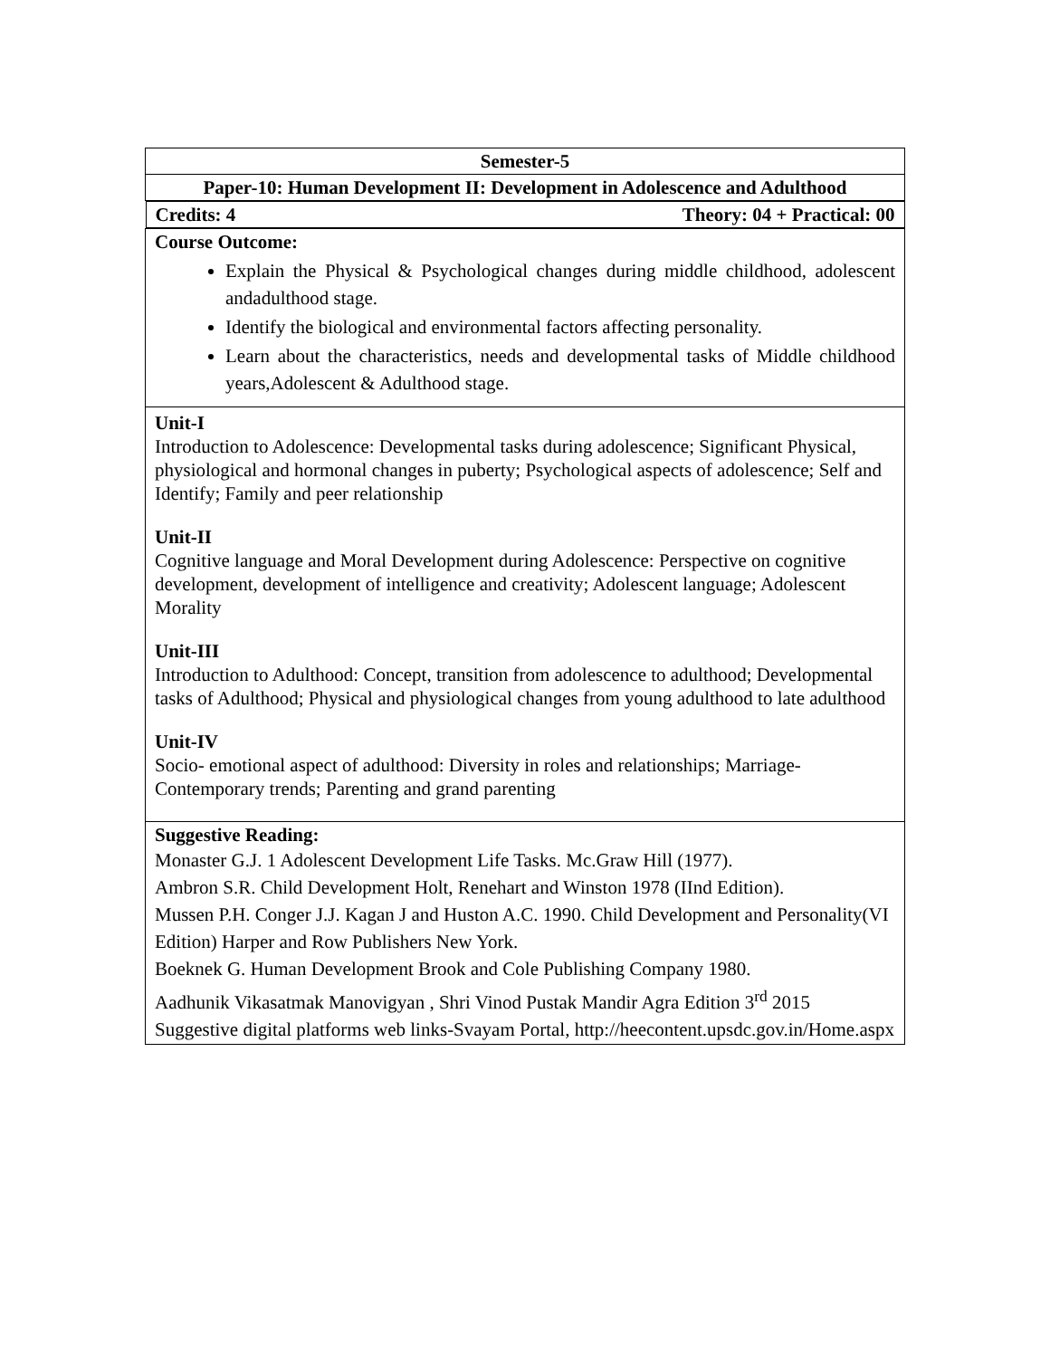| Semester-5 |
| Paper-10: Human Development II: Development in Adolescence and Adulthood |
| Credits: 4 Theory: 04 + Practical: 00 |
| Course Outcome: Explain the Physical & Psychological changes during middle childhood, adolescent andadulthood stage. Identify the biological and environmental factors affecting personality. Learn about the characteristics, needs and developmental tasks of Middle childhood years,Adolescent & Adulthood stage. |
| Unit-I Introduction to Adolescence: Developmental tasks during adolescence; Significant Physical, physiological and hormonal changes in puberty; Psychological aspects of adolescence; Self and Identify; Family and peer relationship Unit-II Cognitive language and Moral Development during Adolescence: Perspective on cognitive development, development of intelligence and creativity; Adolescent language; Adolescent Morality Unit-III Introduction to Adulthood: Concept, transition from adolescence to adulthood; Developmental tasks of Adulthood; Physical and physiological changes from young adulthood to late adulthood Unit-IV Socio- emotional aspect of adulthood: Diversity in roles and relationships; Marriage-Contemporary trends; Parenting and grand parenting |
| Suggestive Reading: Monaster G.J. 1 Adolescent Development Life Tasks. Mc.Graw Hill (1977). Ambron S.R. Child Development Holt, Renehart and Winston 1978 (IInd Edition). Mussen P.H. Conger J.J. Kagan J and Huston A.C. 1990. Child Development and Personality(VI Edition) Harper and Row Publishers New York. Boeknek G. Human Development Brook and Cole Publishing Company 1980. Aadhunik Vikasatmak Manovigyan , Shri Vinod Pustak Mandir Agra Edition 3<sup>rd</sup> 2015 Suggestive digital platforms web links-Svayam Portal, http://heecontent.upsdc.gov.in/Home.aspx |